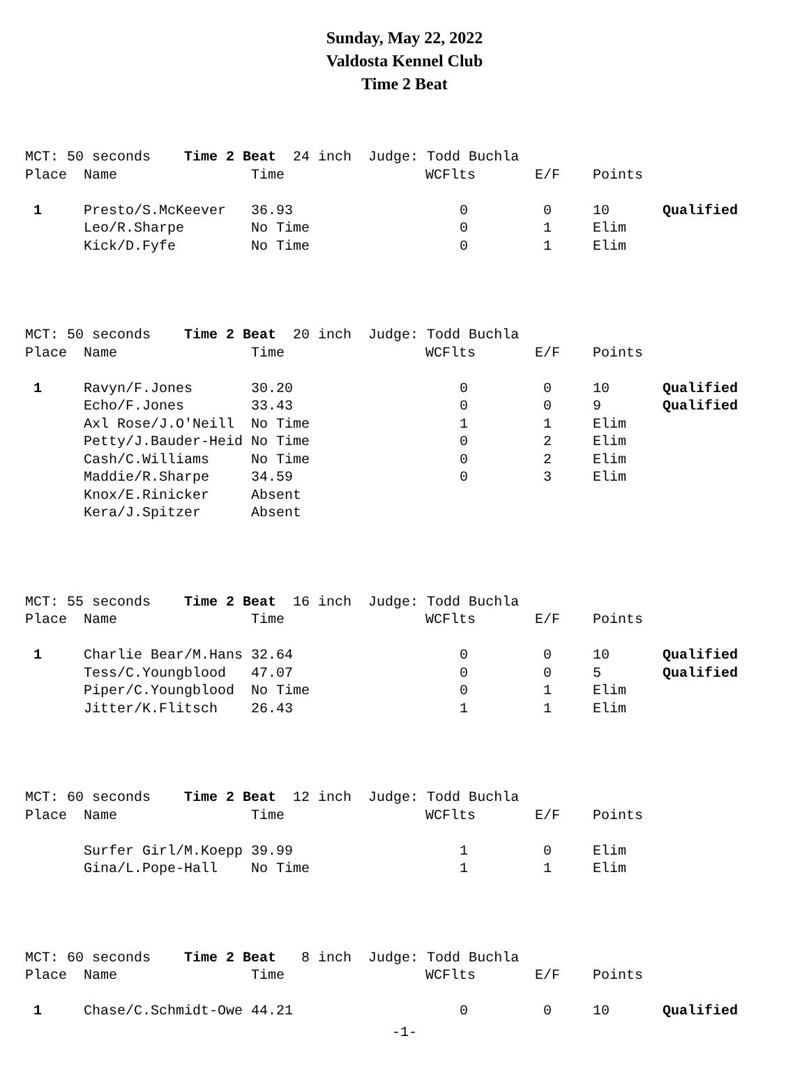Sunday, May 22, 2022
Valdosta Kennel Club
Time 2 Beat
| MCT: 50 seconds Time 2 Beat 24 inch Judge: Todd Buchla | | | | | | |
| Place | Name | Time | WCFlts | E/F | Points | |
| 1 | Presto/S.McKeever | 36.93 | 0 | 0 | 10 | Qualified |
| | Leo/R.Sharpe | No Time | 0 | 1 | Elim | |
| | Kick/D.Fyfe | No Time | 0 | 1 | Elim | |
| MCT: 50 seconds Time 2 Beat 20 inch Judge: Todd Buchla | | | | | | |
| Place | Name | Time | WCFlts | E/F | Points | |
| 1 | Ravyn/F.Jones | 30.20 | 0 | 0 | 10 | Qualified |
| | Echo/F.Jones | 33.43 | 0 | 0 | 9 | Qualified |
| | Axl Rose/J.O'Neill | No Time | 1 | 1 | Elim | |
| | Petty/J.Bauder-Heid | No Time | 0 | 2 | Elim | |
| | Cash/C.Williams | No Time | 0 | 2 | Elim | |
| | Maddie/R.Sharpe | 34.59 | 0 | 3 | Elim | |
| | Knox/E.Rinicker | Absent | | | | |
| | Kera/J.Spitzer | Absent | | | | |
| MCT: 55 seconds Time 2 Beat 16 inch Judge: Todd Buchla | | | | | | |
| Place | Name | Time | WCFlts | E/F | Points | |
| 1 | Charlie Bear/M.Hans | 32.64 | 0 | 0 | 10 | Qualified |
| | Tess/C.Youngblood | 47.07 | 0 | 0 | 5 | Qualified |
| | Piper/C.Youngblood | No Time | 0 | 1 | Elim | |
| | Jitter/K.Flitsch | 26.43 | 1 | 1 | Elim | |
| MCT: 60 seconds Time 2 Beat 12 inch Judge: Todd Buchla | | | | | | |
| Place | Name | Time | WCFlts | E/F | Points | |
| | Surfer Girl/M.Koepp | 39.99 | 1 | 0 | Elim | |
| | Gina/L.Pope-Hall | No Time | 1 | 1 | Elim | |
| MCT: 60 seconds Time 2 Beat 8 inch Judge: Todd Buchla | | | | | | |
| Place | Name | Time | WCFlts | E/F | Points | |
| 1 | Chase/C.Schmidt-Owe | 44.21 | 0 | 0 | 10 | Qualified |
-1-